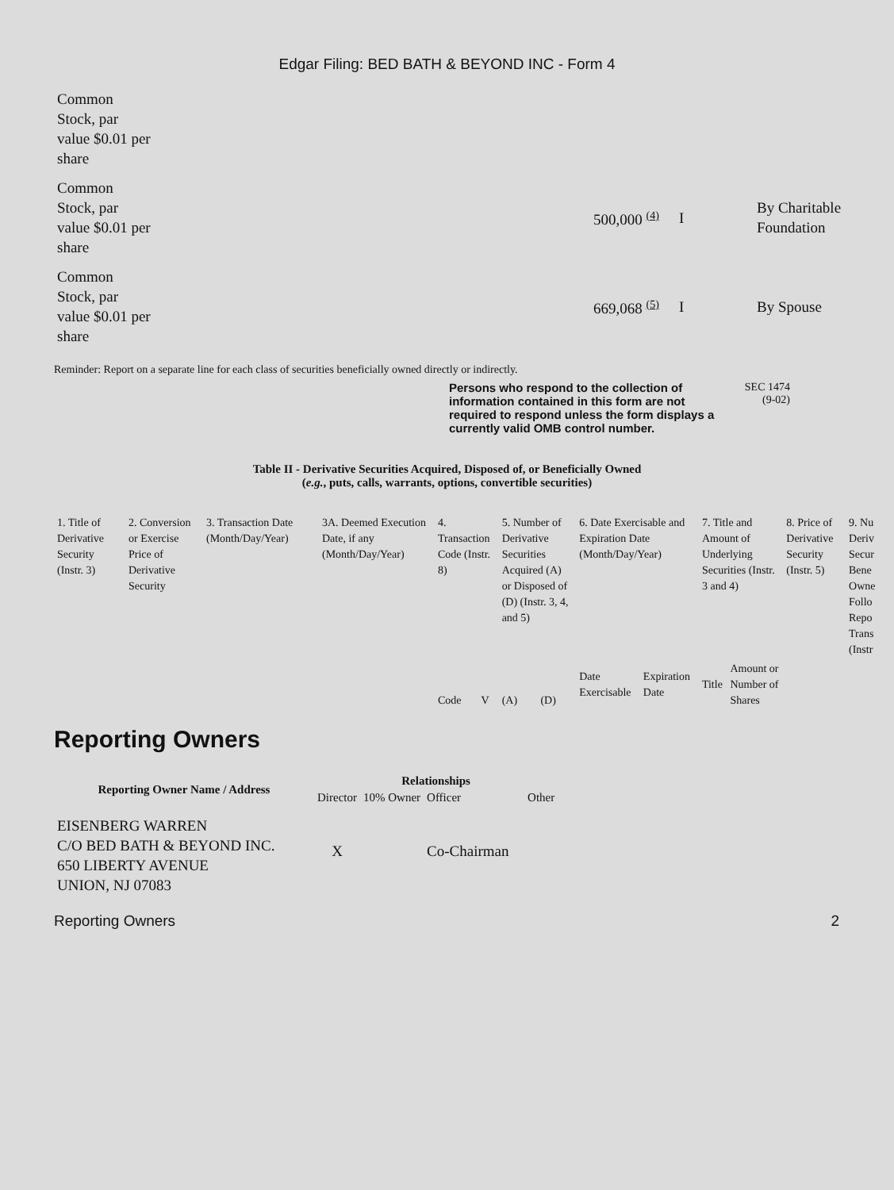Edgar Filing: BED BATH & BEYOND INC - Form 4
| Common Stock, par value $0.01 per share | | | | |
| Common Stock, par value $0.01 per share | | 500,000 <sup>(4)</sup> | I | By Charitable Foundation |
| Common Stock, par value $0.01 per share | | 669,068 <sup>(5)</sup> | I | By Spouse |
Reminder: Report on a separate line for each class of securities beneficially owned directly or indirectly.
Persons who respond to the collection of information contained in this form are not required to respond unless the form displays a currently valid OMB control number.
SEC 1474 (9-02)
Table II - Derivative Securities Acquired, Disposed of, or Beneficially Owned
(e.g., puts, calls, warrants, options, convertible securities)
| 1. Title of Derivative Security (Instr. 3) | 2. Conversion or Exercise Price of Derivative Security | 3. Transaction Date (Month/Day/Year) | 3A. Deemed Execution Date, if any (Month/Day/Year) | 4. Transaction Code (Instr. 8) | | 5. Number of Derivative Securities Acquired (A) or Disposed of (D) (Instr. 3, 4, and 5) | | 6. Date Exercisable and Expiration Date (Month/Day/Year) | | 7. Title and Amount of Underlying Securities (Instr. 3 and 4) | | 8. Price of Derivative Security (Instr. 5) | 9. Nu Deriv Secur Bene Owne Follo Repo Trans (Instr |
| --- | --- | --- | --- | --- | --- | --- | --- | --- | --- | --- | --- | --- | --- |
| | | | | Code | V | (A) | (D) | Date Exercisable | Expiration Date | Title | Amount or Number of Shares | | |
Reporting Owners
| Reporting Owner Name / Address | Relationships | | | |
| --- | --- | --- | --- | --- |
| | Director | 10% Owner | Officer | Other |
| EISENBERG WARREN C/O BED BATH & BEYOND INC. 650 LIBERTY AVENUE UNION, NJ 07083 | X | | Co-Chairman | |
Reporting Owners 2